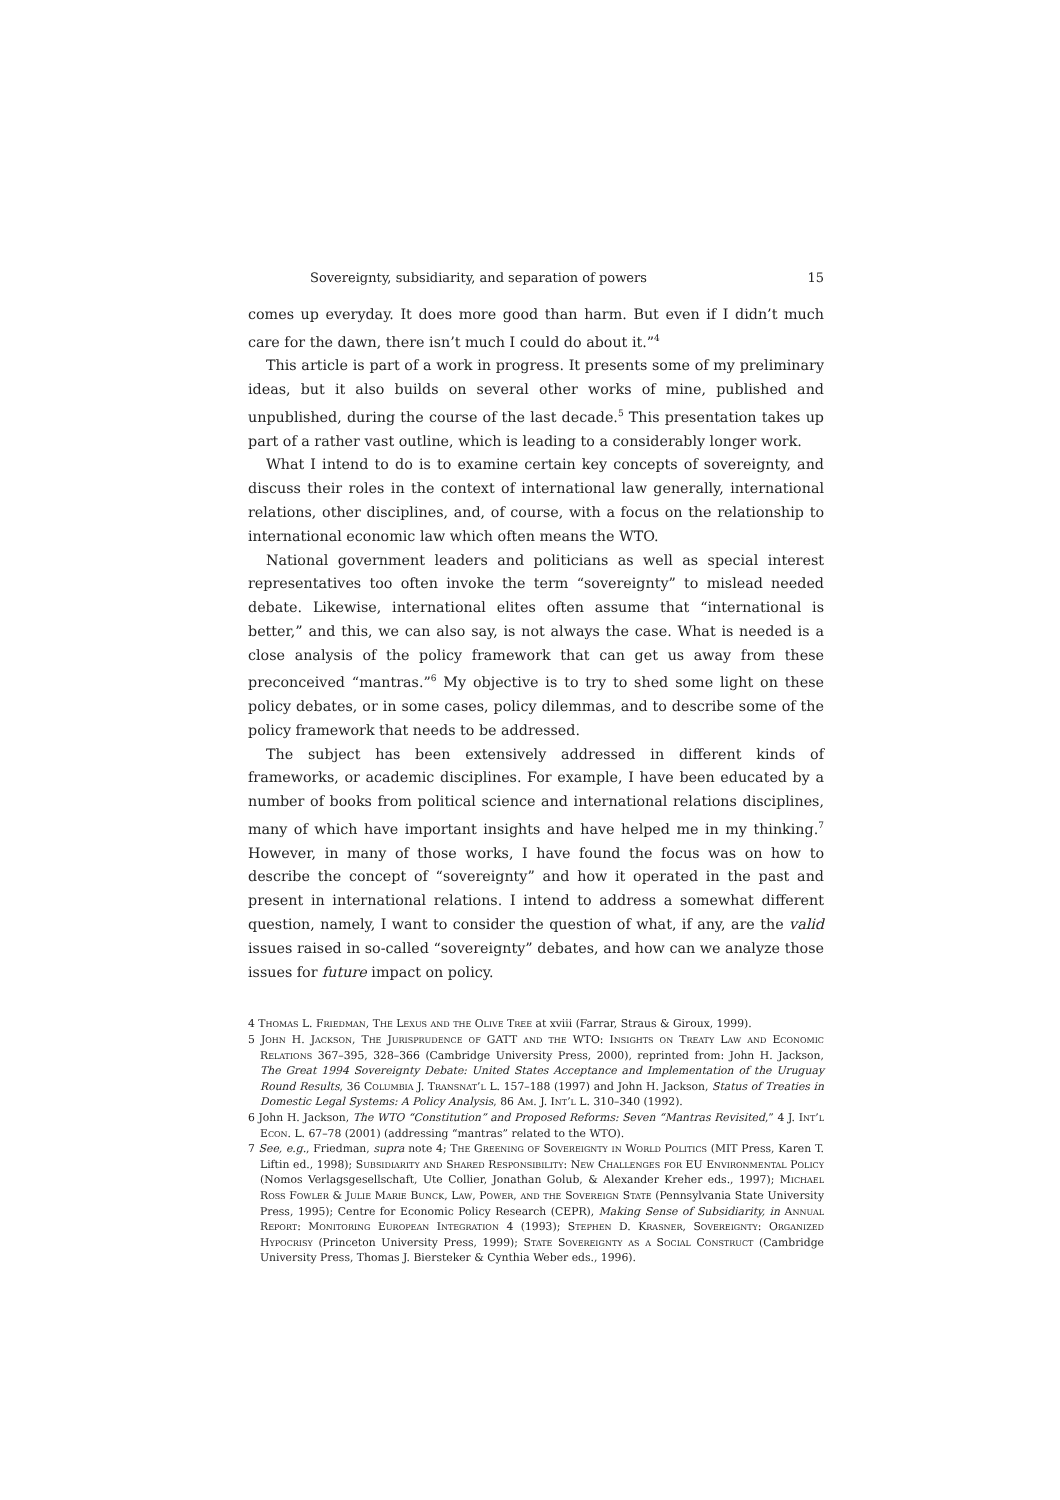Sovereignty, subsidiarity, and separation of powers 15
comes up everyday. It does more good than harm. But even if I didn’t much care for the dawn, there isn’t much I could do about it.”<sup>4</sup>
This article is part of a work in progress. It presents some of my preliminary ideas, but it also builds on several other works of mine, published and unpublished, during the course of the last decade.<sup>5</sup> This presentation takes up part of a rather vast outline, which is leading to a considerably longer work.
What I intend to do is to examine certain key concepts of sovereignty, and discuss their roles in the context of international law generally, international relations, other disciplines, and, of course, with a focus on the relationship to international economic law which often means the WTO.
National government leaders and politicians as well as special interest representatives too often invoke the term “sovereignty” to mislead needed debate. Likewise, international elites often assume that “international is better,” and this, we can also say, is not always the case. What is needed is a close analysis of the policy framework that can get us away from these preconceived “mantras.”<sup>6</sup> My objective is to try to shed some light on these policy debates, or in some cases, policy dilemmas, and to describe some of the policy framework that needs to be addressed.
The subject has been extensively addressed in different kinds of frameworks, or academic disciplines. For example, I have been educated by a number of books from political science and international relations disciplines, many of which have important insights and have helped me in my thinking.<sup>7</sup> However, in many of those works, I have found the focus was on how to describe the concept of “sovereignty” and how it operated in the past and present in international relations. I intend to address a somewhat different question, namely, I want to consider the question of what, if any, are the valid issues raised in so-called “sovereignty” debates, and how can we analyze those issues for future impact on policy.
4 Thomas L. Friedman, The Lexus and the Olive Tree at xviii (Farrar, Straus & Giroux, 1999).
5 John H. Jackson, The Jurisprudence of GATT and the WTO: Insights on Treaty Law and Economic Relations 367–395, 328–366 (Cambridge University Press, 2000), reprinted from: John H. Jackson, The Great 1994 Sovereignty Debate: United States Acceptance and Implementation of the Uruguay Round Results, 36 Columbia J. Transnat’l L. 157–188 (1997) and John H. Jackson, Status of Treaties in Domestic Legal Systems: A Policy Analysis, 86 Am. J. Int’l L. 310–340 (1992).
6 John H. Jackson, The WTO “Constitution” and Proposed Reforms: Seven “Mantras Revisited,” 4 J. Int’l Econ. L. 67–78 (2001) (addressing “mantras” related to the WTO).
7 See, e.g., Friedman, supra note 4; The Greening of Sovereignty in World Politics (MIT Press, Karen T. Liftin ed., 1998); Subsidiarity and Shared Responsibility: New Challenges for EU Environmental Policy (Nomos Verlagsgesellschaft, Ute Collier, Jonathan Golub, & Alexander Kreher eds., 1997); Michael Ross Fowler & Julie Marie Bunck, Law, Power, and the Sovereign State (Pennsylvania State University Press, 1995); Centre for Economic Policy Research (CEPR), Making Sense of Subsidiarity, in Annual Report: Monitoring European Integration 4 (1993); Stephen D. Krasner, Sovereignty: Organized Hypocrisy (Princeton University Press, 1999); State Sovereignty as a Social Construct (Cambridge University Press, Thomas J. Biersteker & Cynthia Weber eds., 1996).